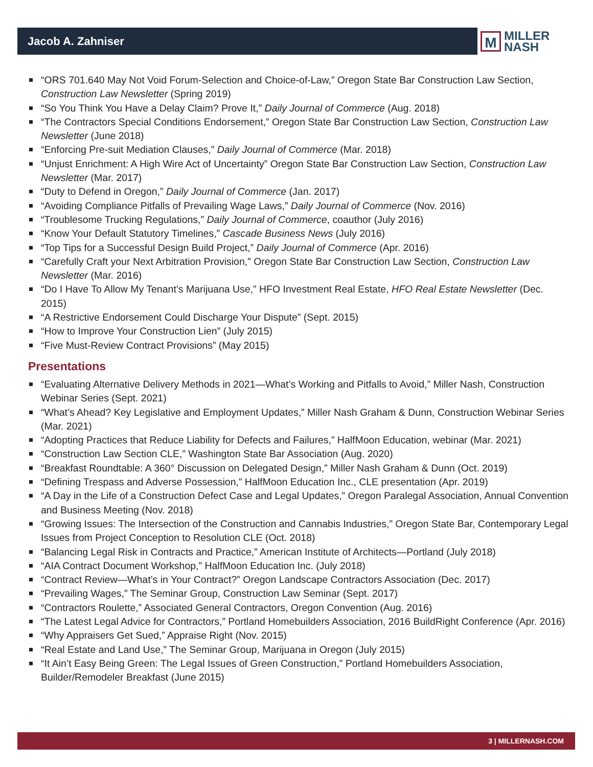Jacob A. Zahniser
M
MILLER
NASH
“ORS 701.640 May Not Void Forum-Selection and Choice-of-Law,” Oregon State Bar Construction Law Section, Construction Law Newsletter (Spring 2019)
“So You Think You Have a Delay Claim? Prove It,” Daily Journal of Commerce (Aug. 2018)
“The Contractors Special Conditions Endorsement,” Oregon State Bar Construction Law Section, Construction Law Newsletter (June 2018)
“Enforcing Pre-suit Mediation Clauses,” Daily Journal of Commerce (Mar. 2018)
“Unjust Enrichment: A High Wire Act of Uncertainty” Oregon State Bar Construction Law Section, Construction Law Newsletter (Mar. 2017)
“Duty to Defend in Oregon,” Daily Journal of Commerce (Jan. 2017)
“Avoiding Compliance Pitfalls of Prevailing Wage Laws,” Daily Journal of Commerce (Nov. 2016)
“Troublesome Trucking Regulations,” Daily Journal of Commerce, coauthor (July 2016)
“Know Your Default Statutory Timelines,” Cascade Business News (July 2016)
“Top Tips for a Successful Design Build Project,” Daily Journal of Commerce (Apr. 2016)
“Carefully Craft your Next Arbitration Provision,” Oregon State Bar Construction Law Section, Construction Law Newsletter (Mar. 2016)
“Do I Have To Allow My Tenant’s Marijuana Use,” HFO Investment Real Estate, HFO Real Estate Newsletter (Dec. 2015)
“A Restrictive Endorsement Could Discharge Your Dispute” (Sept. 2015)
“How to Improve Your Construction Lien” (July 2015)
“Five Must-Review Contract Provisions” (May 2015)
Presentations
“Evaluating Alternative Delivery Methods in 2021—What’s Working and Pitfalls to Avoid,” Miller Nash, Construction Webinar Series (Sept. 2021)
“What’s Ahead? Key Legislative and Employment Updates,” Miller Nash Graham & Dunn, Construction Webinar Series (Mar. 2021)
“Adopting Practices that Reduce Liability for Defects and Failures,” HalfMoon Education, webinar (Mar. 2021)
“Construction Law Section CLE,” Washington State Bar Association (Aug. 2020)
“Breakfast Roundtable: A 360° Discussion on Delegated Design,” Miller Nash Graham & Dunn (Oct. 2019)
“Defining Trespass and Adverse Possession,” HalfMoon Education Inc., CLE presentation (Apr. 2019)
“A Day in the Life of a Construction Defect Case and Legal Updates,” Oregon Paralegal Association, Annual Convention and Business Meeting (Nov. 2018)
“Growing Issues: The Intersection of the Construction and Cannabis Industries,” Oregon State Bar, Contemporary Legal Issues from Project Conception to Resolution CLE (Oct. 2018)
“Balancing Legal Risk in Contracts and Practice,” American Institute of Architects—Portland (July 2018)
“AIA Contract Document Workshop,” HalfMoon Education Inc. (July 2018)
“Contract Review—What’s in Your Contract?” Oregon Landscape Contractors Association (Dec. 2017)
“Prevailing Wages,” The Seminar Group, Construction Law Seminar (Sept. 2017)
“Contractors Roulette,” Associated General Contractors, Oregon Convention (Aug. 2016)
“The Latest Legal Advice for Contractors,” Portland Homebuilders Association, 2016 BuildRight Conference (Apr. 2016)
“Why Appraisers Get Sued,” Appraise Right (Nov. 2015)
“Real Estate and Land Use,” The Seminar Group, Marijuana in Oregon (July 2015)
“It Ain’t Easy Being Green: The Legal Issues of Green Construction,” Portland Homebuilders Association, Builder/Remodeler Breakfast (June 2015)
3 | MILLERNASH.COM